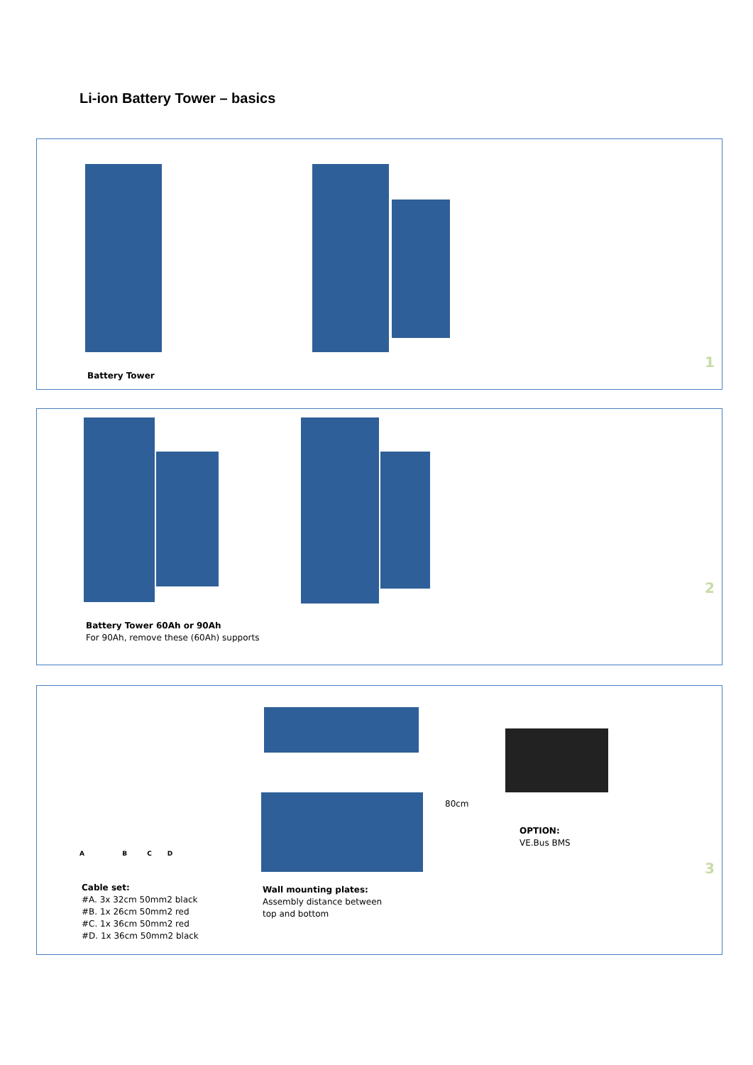Li-ion Battery Tower – basics
Battery Tower
1
Battery Tower 60Ah or 90Ah
For 90Ah, remove these (60Ah) supports
2
A B C D
80cm
Cable set:
#A. 3x 32cm 50mm2 black
#B. 1x 26cm 50mm2 red
#C. 1x 36cm 50mm2 red
#D. 1x 36cm 50mm2 black
Wall mounting plates:
Assembly distance between
top and bottom
OPTION:
VE.Bus BMS
3